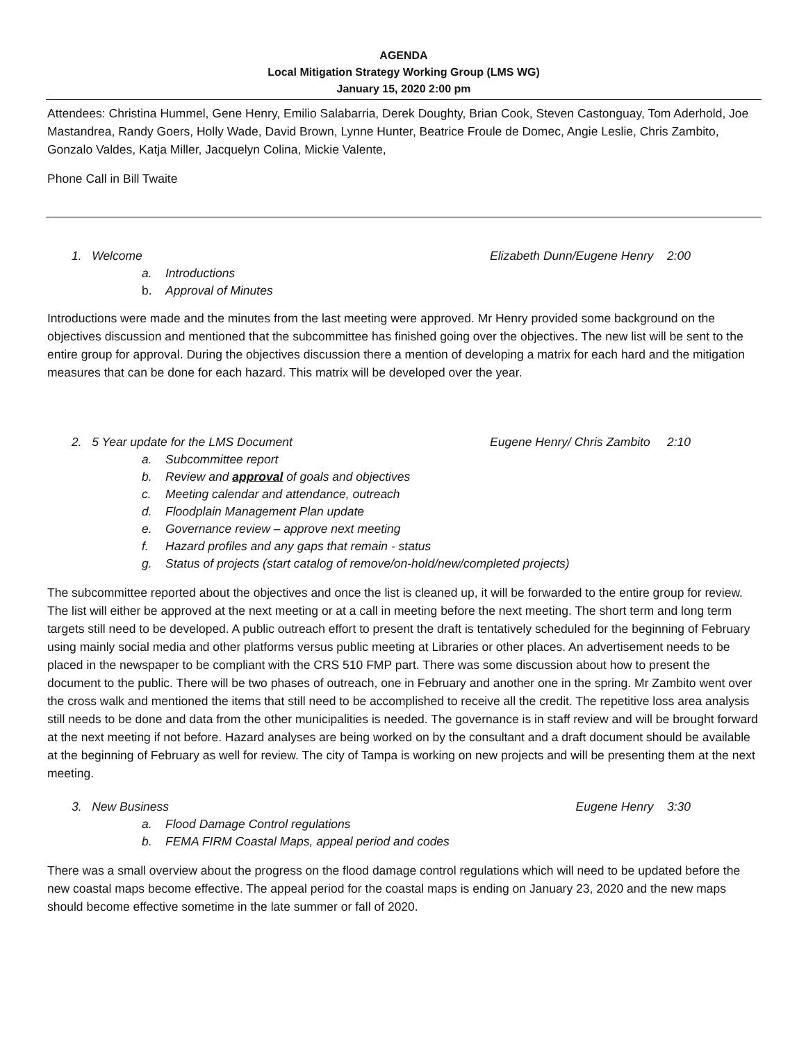AGENDA
Local Mitigation Strategy Working Group (LMS WG)
January 15, 2020 2:00 pm
Attendees: Christina Hummel, Gene Henry, Emilio Salabarria, Derek Doughty, Brian Cook, Steven Castonguay, Tom Aderhold, Joe Mastandrea, Randy Goers, Holly Wade, David Brown, Lynne Hunter, Beatrice Froule de Domec, Angie Leslie, Chris Zambito, Gonzalo Valdes, Katja Miller, Jacquelyn Colina, Mickie Valente,
Phone Call in Bill Twaite
1. Welcome Elizabeth Dunn/Eugene Henry 2:00
a. Introductions
b. Approval of Minutes
Introductions were made and the minutes from the last meeting were approved. Mr Henry provided some background on the objectives discussion and mentioned that the subcommittee has finished going over the objectives. The new list will be sent to the entire group for approval. During the objectives discussion there a mention of developing a matrix for each hard and the mitigation measures that can be done for each hazard. This matrix will be developed over the year.
2. 5 Year update for the LMS Document Eugene Henry/ Chris Zambito 2:10
a. Subcommittee report
b. Review and approval of goals and objectives
c. Meeting calendar and attendance, outreach
d. Floodplain Management Plan update
e. Governance review – approve next meeting
f. Hazard profiles and any gaps that remain - status
g. Status of projects (start catalog of remove/on-hold/new/completed projects)
The subcommittee reported about the objectives and once the list is cleaned up, it will be forwarded to the entire group for review. The list will either be approved at the next meeting or at a call in meeting before the next meeting. The short term and long term targets still need to be developed. A public outreach effort to present the draft is tentatively scheduled for the beginning of February using mainly social media and other platforms versus public meeting at Libraries or other places. An advertisement needs to be placed in the newspaper to be compliant with the CRS 510 FMP part. There was some discussion about how to present the document to the public. There will be two phases of outreach, one in February and another one in the spring. Mr Zambito went over the cross walk and mentioned the items that still need to be accomplished to receive all the credit. The repetitive loss area analysis still needs to be done and data from the other municipalities is needed. The governance is in staff review and will be brought forward at the next meeting if not before. Hazard analyses are being worked on by the consultant and a draft document should be available at the beginning of February as well for review. The city of Tampa is working on new projects and will be presenting them at the next meeting.
3. New Business Eugene Henry 3:30
a. Flood Damage Control regulations
b. FEMA FIRM Coastal Maps, appeal period and codes
There was a small overview about the progress on the flood damage control regulations which will need to be updated before the new coastal maps become effective. The appeal period for the coastal maps is ending on January 23, 2020 and the new maps should become effective sometime in the late summer or fall of 2020.